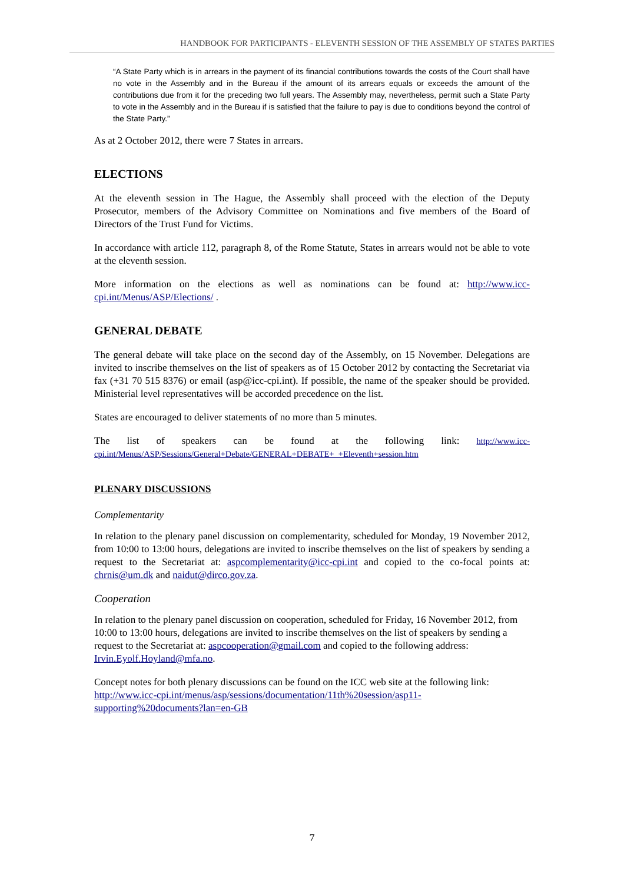HANDBOOK FOR PARTICIPANTS - ELEVENTH SESSION OF THE ASSEMBLY OF STATES PARTIES
“A State Party which is in arrears in the payment of its financial contributions towards the costs of the Court shall have no vote in the Assembly and in the Bureau if the amount of its arrears equals or exceeds the amount of the contributions due from it for the preceding two full years. The Assembly may, nevertheless, permit such a State Party to vote in the Assembly and in the Bureau if is satisfied that the failure to pay is due to conditions beyond the control of the State Party.”
As at 2 October 2012, there were 7 States in arrears.
ELECTIONS
At the eleventh session in The Hague, the Assembly shall proceed with the election of the Deputy Prosecutor, members of the Advisory Committee on Nominations and five members of the Board of Directors of the Trust Fund for Victims.
In accordance with article 112, paragraph 8, of the Rome Statute, States in arrears would not be able to vote at the eleventh session.
More information on the elections as well as nominations can be found at: http://www.icc-cpi.int/Menus/ASP/Elections/ .
GENERAL DEBATE
The general debate will take place on the second day of the Assembly, on 15 November. Delegations are invited to inscribe themselves on the list of speakers as of 15 October 2012 by contacting the Secretariat via fax (+31 70 515 8376) or email (asp@icc-cpi.int). If possible, the name of the speaker should be provided. Ministerial level representatives will be accorded precedence on the list.
States are encouraged to deliver statements of no more than 5 minutes.
The list of speakers can be found at the following link: http://www.icc-cpi.int/Menus/ASP/Sessions/General+Debate/GENERAL+DEBATE+_+Eleventh+session.htm
PLENARY DISCUSSIONS
Complementarity
In relation to the plenary panel discussion on complementarity, scheduled for Monday, 19 November 2012, from 10:00 to 13:00 hours, delegations are invited to inscribe themselves on the list of speakers by sending a request to the Secretariat at: aspcomplementarity@icc-cpi.int and copied to the co-focal points at: chrnis@um.dk and naidut@dirco.gov.za.
Cooperation
In relation to the plenary panel discussion on cooperation, scheduled for Friday, 16 November 2012, from 10:00 to 13:00 hours, delegations are invited to inscribe themselves on the list of speakers by sending a request to the Secretariat at: aspcooperation@gmail.com and copied to the following address: Irvin.Eyolf.Hoyland@mfa.no.
Concept notes for both plenary discussions can be found on the ICC web site at the following link: http://www.icc-cpi.int/menus/asp/sessions/documentation/11th%20session/asp11-supporting%20documents?lan=en-GB
7